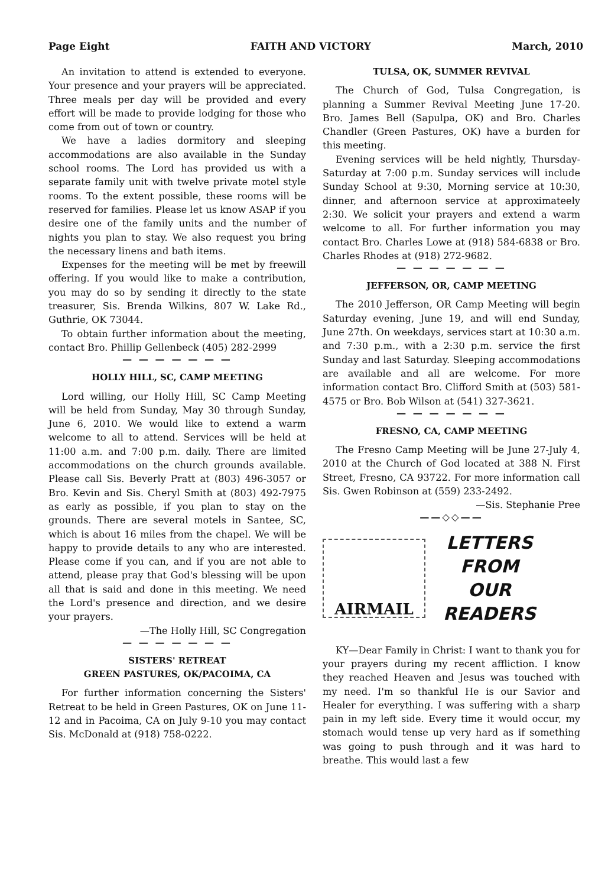Page Eight FAITH AND VICTORY March, 2010
An invitation to attend is extended to everyone. Your presence and your prayers will be appreciated. Three meals per day will be provided and every effort will be made to provide lodging for those who come from out of town or country.
We have a ladies dormitory and sleeping accommodations are also available in the Sunday school rooms. The Lord has provided us with a separate family unit with twelve private motel style rooms. To the extent possible, these rooms will be reserved for families. Please let us know ASAP if you desire one of the family units and the number of nights you plan to stay. We also request you bring the necessary linens and bath items.
Expenses for the meeting will be met by freewill offering. If you would like to make a contribution, you may do so by sending it directly to the state treasurer, Sis. Brenda Wilkins, 807 W. Lake Rd., Guthrie, OK 73044.
To obtain further information about the meeting, contact Bro. Phillip Gellenbeck (405) 282-2999
— — — — — — —
HOLLY HILL, SC, CAMP MEETING
Lord willing, our Holly Hill, SC Camp Meeting will be held from Sunday, May 30 through Sunday, June 6, 2010. We would like to extend a warm welcome to all to attend. Services will be held at 11:00 a.m. and 7:00 p.m. daily. There are limited accommodations on the church grounds available. Please call Sis. Beverly Pratt at (803) 496-3057 or Bro. Kevin and Sis. Cheryl Smith at (803) 492-7975 as early as possible, if you plan to stay on the grounds. There are several motels in Santee, SC, which is about 16 miles from the chapel. We will be happy to provide details to any who are interested. Please come if you can, and if you are not able to attend, please pray that God's blessing will be upon all that is said and done in this meeting. We need the Lord's presence and direction, and we desire your prayers.
—The Holly Hill, SC Congregation
— — — — — — —
SISTERS' RETREAT
GREEN PASTURES, OK/PACOIMA, CA
For further information concerning the Sisters' Retreat to be held in Green Pastures, OK on June 11-12 and in Pacoima, CA on July 9-10 you may contact Sis. McDonald at (918) 758-0222.
TULSA, OK, SUMMER REVIVAL
The Church of God, Tulsa Congregation, is planning a Summer Revival Meeting June 17-20. Bro. James Bell (Sapulpa, OK) and Bro. Charles Chandler (Green Pastures, OK) have a burden for this meeting.
Evening services will be held nightly, Thursday-Saturday at 7:00 p.m. Sunday services will include Sunday School at 9:30, Morning service at 10:30, dinner, and afternoon service at approximateely 2:30. We solicit your prayers and extend a warm welcome to all. For further information you may contact Bro. Charles Lowe at (918) 584-6838 or Bro. Charles Rhodes at (918) 272-9682.
— — — — — — —
JEFFERSON, OR, CAMP MEETING
The 2010 Jefferson, OR Camp Meeting will begin Saturday evening, June 19, and will end Sunday, June 27th. On weekdays, services start at 10:30 a.m. and 7:30 p.m., with a 2:30 p.m. service the first Sunday and last Saturday. Sleeping accommodations are available and all are welcome. For more information contact Bro. Clifford Smith at (503) 581-4575 or Bro. Bob Wilson at (541) 327-3621.
— — — — — — —
FRESNO, CA, CAMP MEETING
The Fresno Camp Meeting will be June 27-July 4, 2010 at the Church of God located at 388 N. First Street, Fresno, CA 93722. For more information call Sis. Gwen Robinson at (559) 233-2492. —Sis. Stephanie Pree
——◇◇——
AIRMAIL
LETTERS
FROM
OUR
READERS
KY—Dear Family in Christ: I want to thank you for your prayers during my recent affliction. I know they reached Heaven and Jesus was touched with my need. I'm so thankful He is our Savior and Healer for everything. I was suffering with a sharp pain in my left side. Every time it would occur, my stomach would tense up very hard as if something was going to push through and it was hard to breathe. This would last a few